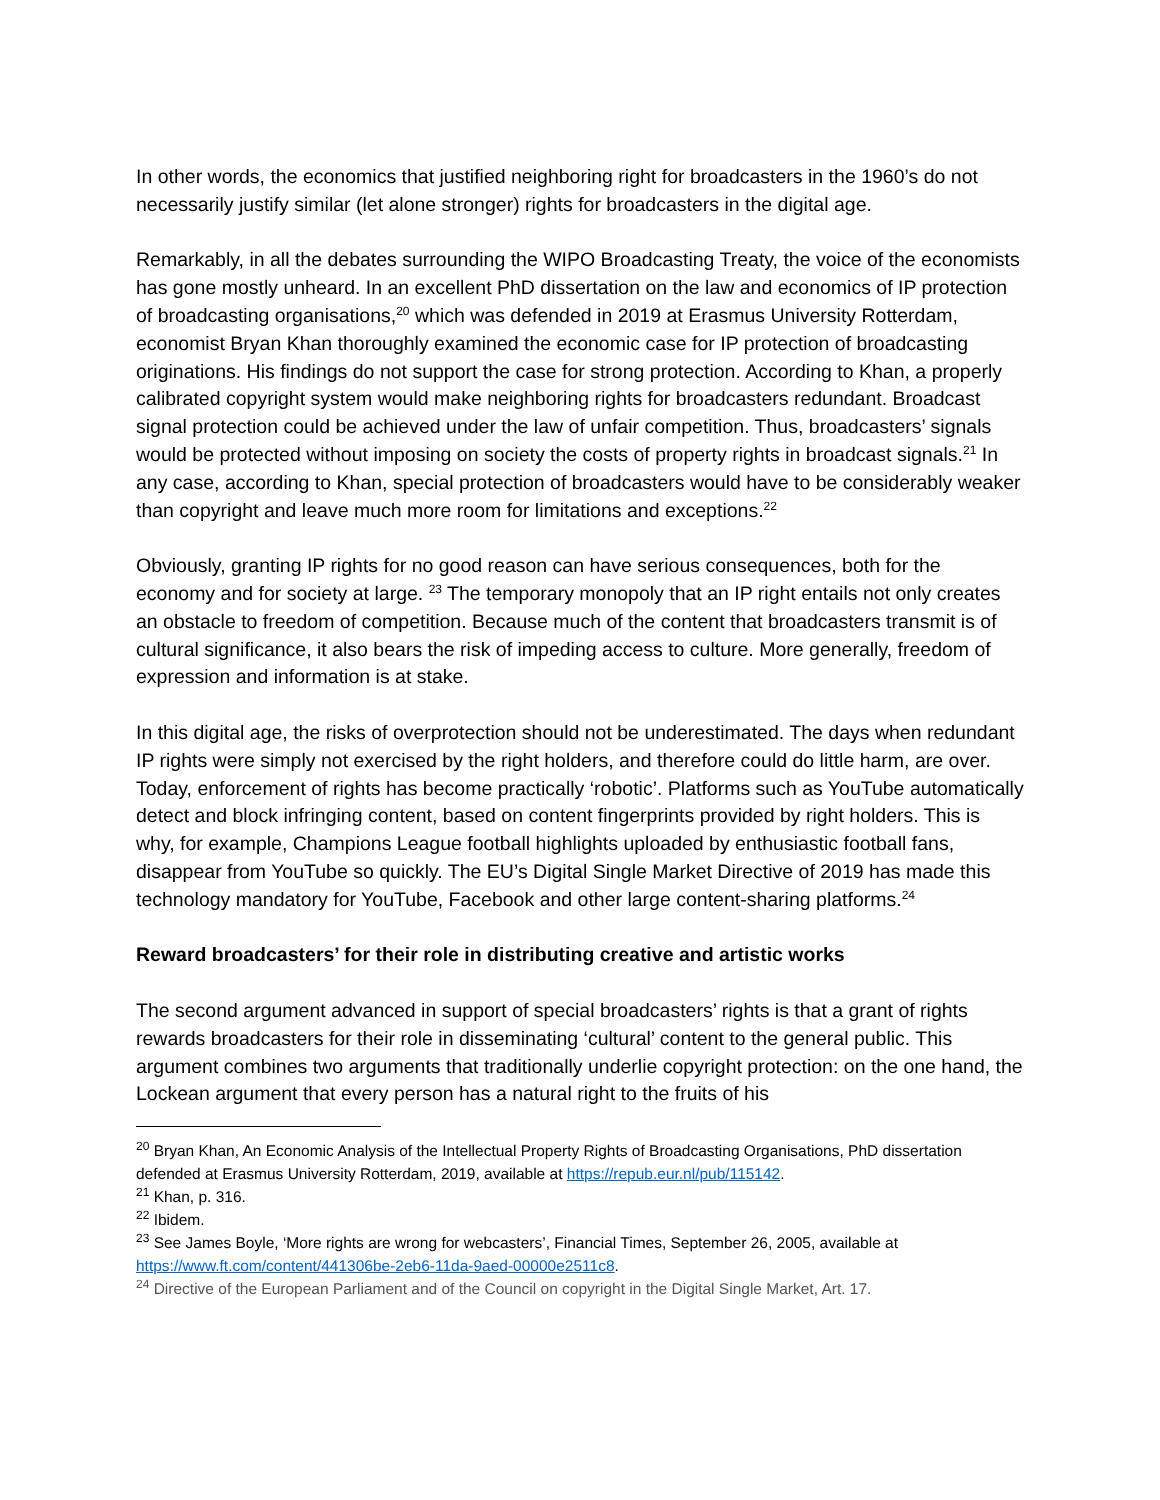In other words, the economics that justified neighboring right for broadcasters in the 1960’s do not necessarily justify similar (let alone stronger) rights for broadcasters in the digital age.
Remarkably, in all the debates surrounding the WIPO Broadcasting Treaty, the voice of the economists has gone mostly unheard. In an excellent PhD dissertation on the law and economics of IP protection of broadcasting organisations,<sup>20</sup> which was defended in 2019 at Erasmus University Rotterdam, economist Bryan Khan thoroughly examined the economic case for IP protection of broadcasting originations. His findings do not support the case for strong protection. According to Khan, a properly calibrated copyright system would make neighboring rights for broadcasters redundant. Broadcast signal protection could be achieved under the law of unfair competition. Thus, broadcasters’ signals would be protected without imposing on society the costs of property rights in broadcast signals.<sup>21</sup> In any case, according to Khan, special protection of broadcasters would have to be considerably weaker than copyright and leave much more room for limitations and exceptions.<sup>22</sup>
Obviously, granting IP rights for no good reason can have serious consequences, both for the economy and for society at large. <sup>23</sup> The temporary monopoly that an IP right entails not only creates an obstacle to freedom of competition. Because much of the content that broadcasters transmit is of cultural significance, it also bears the risk of impeding access to culture. More generally, freedom of expression and information is at stake.
In this digital age, the risks of overprotection should not be underestimated. The days when redundant IP rights were simply not exercised by the right holders, and therefore could do little harm, are over. Today, enforcement of rights has become practically ‘robotic’. Platforms such as YouTube automatically detect and block infringing content, based on content fingerprints provided by right holders. This is why, for example, Champions League football highlights uploaded by enthusiastic football fans, disappear from YouTube so quickly. The EU’s Digital Single Market Directive of 2019 has made this technology mandatory for YouTube, Facebook and other large content-sharing platforms.<sup>24</sup>
Reward broadcasters’ for their role in distributing creative and artistic works
The second argument advanced in support of special broadcasters’ rights is that a grant of rights rewards broadcasters for their role in disseminating ‘cultural’ content to the general public. This argument combines two arguments that traditionally underlie copyright protection: on the one hand, the Lockean argument that every person has a natural right to the fruits of his
<sup>20</sup> Bryan Khan, An Economic Analysis of the Intellectual Property Rights of Broadcasting Organisations, PhD dissertation defended at Erasmus University Rotterdam, 2019, available at https://repub.eur.nl/pub/115142.
<sup>21</sup> Khan, p. 316.
<sup>22</sup> Ibidem.
<sup>23</sup> See James Boyle, ‘More rights are wrong for webcasters’, Financial Times, September 26, 2005, available at https://www.ft.com/content/441306be-2eb6-11da-9aed-00000e2511c8.
<sup>24</sup> Directive of the European Parliament and of the Council on copyright in the Digital Single Market, Art. 17.